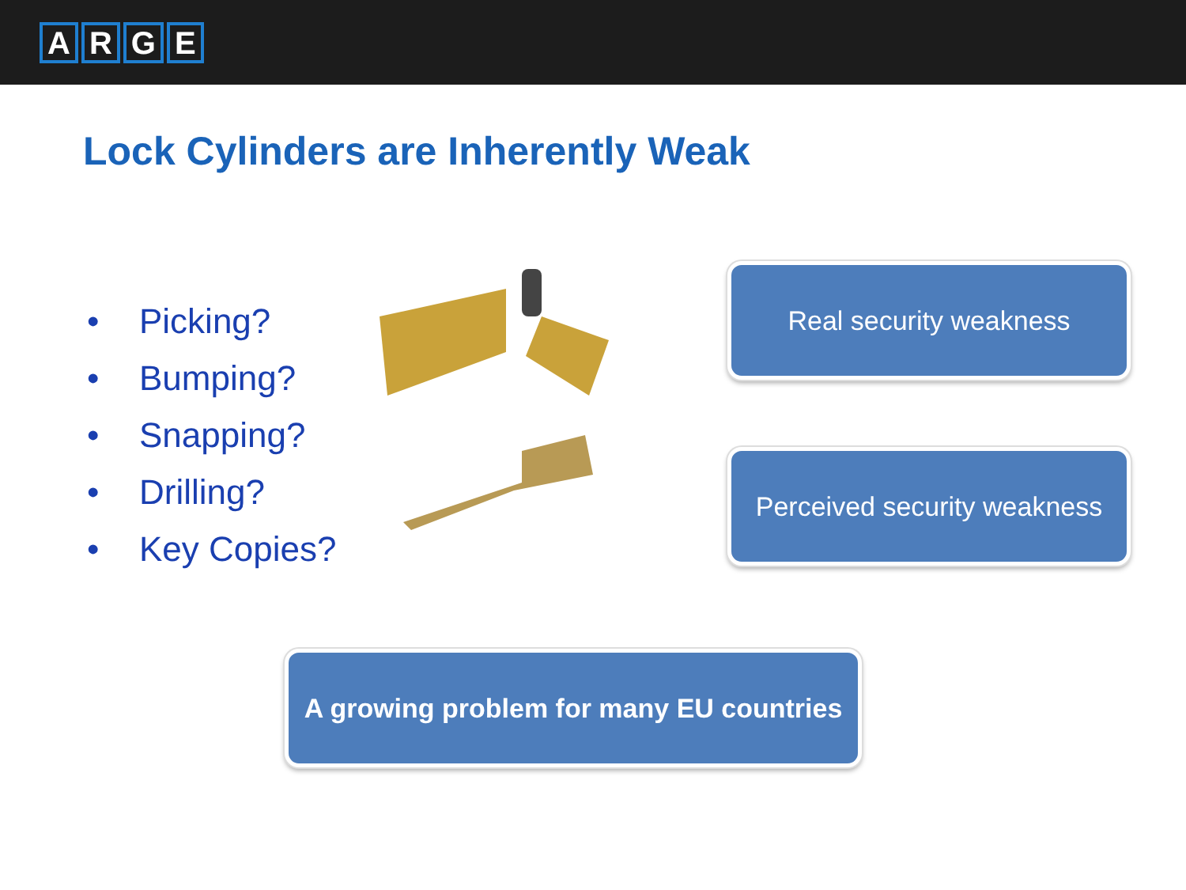ARGE
Lock Cylinders are Inherently Weak
• Picking?
• Bumping?
• Snapping?
• Drilling?
• Key Copies?
Real security weakness
Perceived security weakness
A growing problem for many EU countries